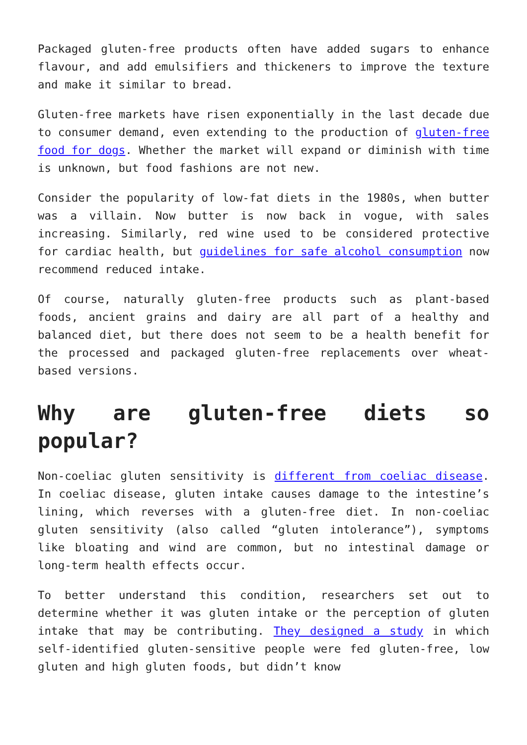Packaged gluten-free products often have added sugars to enhance flavour, and add emulsifiers and thickeners to improve the texture and make it similar to bread.
Gluten-free markets have risen exponentially in the last decade due to consumer demand, even extending to the production of gluten-free food for dogs. Whether the market will expand or diminish with time is unknown, but food fashions are not new.
Consider the popularity of low-fat diets in the 1980s, when butter was a villain. Now butter is now back in vogue, with sales increasing. Similarly, red wine used to be considered protective for cardiac health, but guidelines for safe alcohol consumption now recommend reduced intake.
Of course, naturally gluten-free products such as plant-based foods, ancient grains and dairy are all part of a healthy and balanced diet, but there does not seem to be a health benefit for the processed and packaged gluten-free replacements over wheat-based versions.
Why are gluten-free diets so popular?
Non-coeliac gluten sensitivity is different from coeliac disease. In coeliac disease, gluten intake causes damage to the intestine’s lining, which reverses with a gluten-free diet. In non-coeliac gluten sensitivity (also called “gluten intolerance”), symptoms like bloating and wind are common, but no intestinal damage or long-term health effects occur.
To better understand this condition, researchers set out to determine whether it was gluten intake or the perception of gluten intake that may be contributing. They designed a study in which self-identified gluten-sensitive people were fed gluten-free, low gluten and high gluten foods, but didn’t know